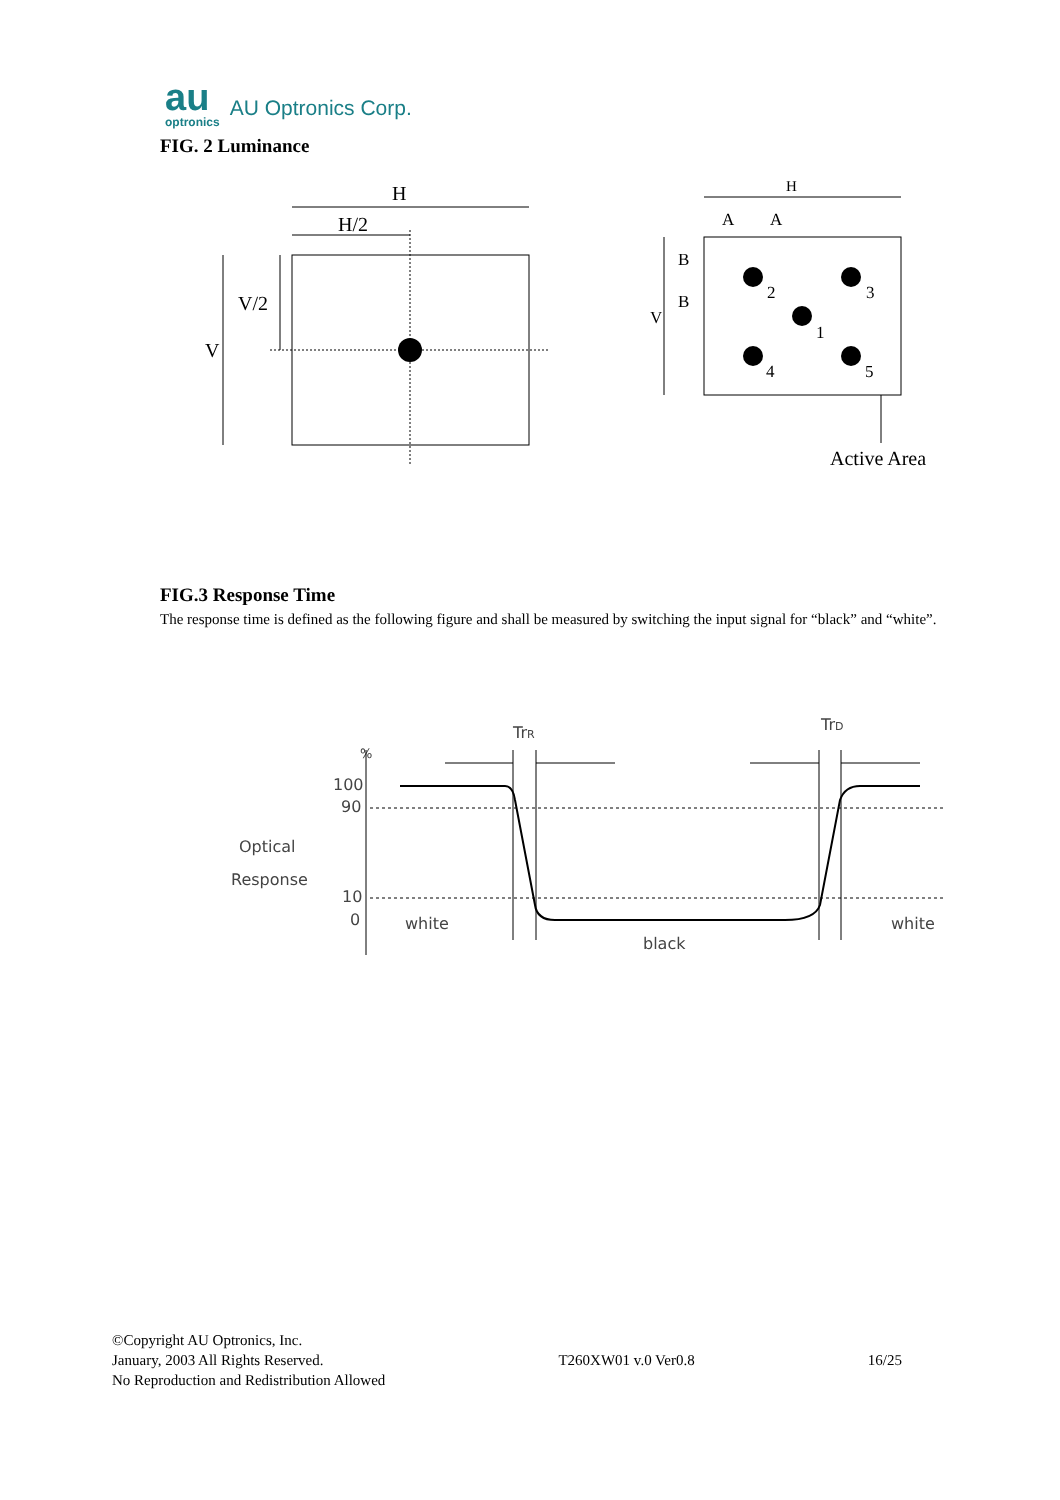au
optronics
AU Optronics Corp.
FIG. 2 Luminance
H
H/2
V
V/2
H
A
A
B
B
V
2
3
1
4
5
Active Area
FIG.3 Response Time
The response time is defined as the following figure and shall be measured by switching the input signal for “black” and “white”.
TrR
TrD
%
100
90
10
0
Optical
Response
white
black
white
©Copyright AU Optronics, Inc.
January, 2003 All Rights Reserved.
No Reproduction and Redistribution Allowed
T260XW01 v.0 Ver0.8 16/25